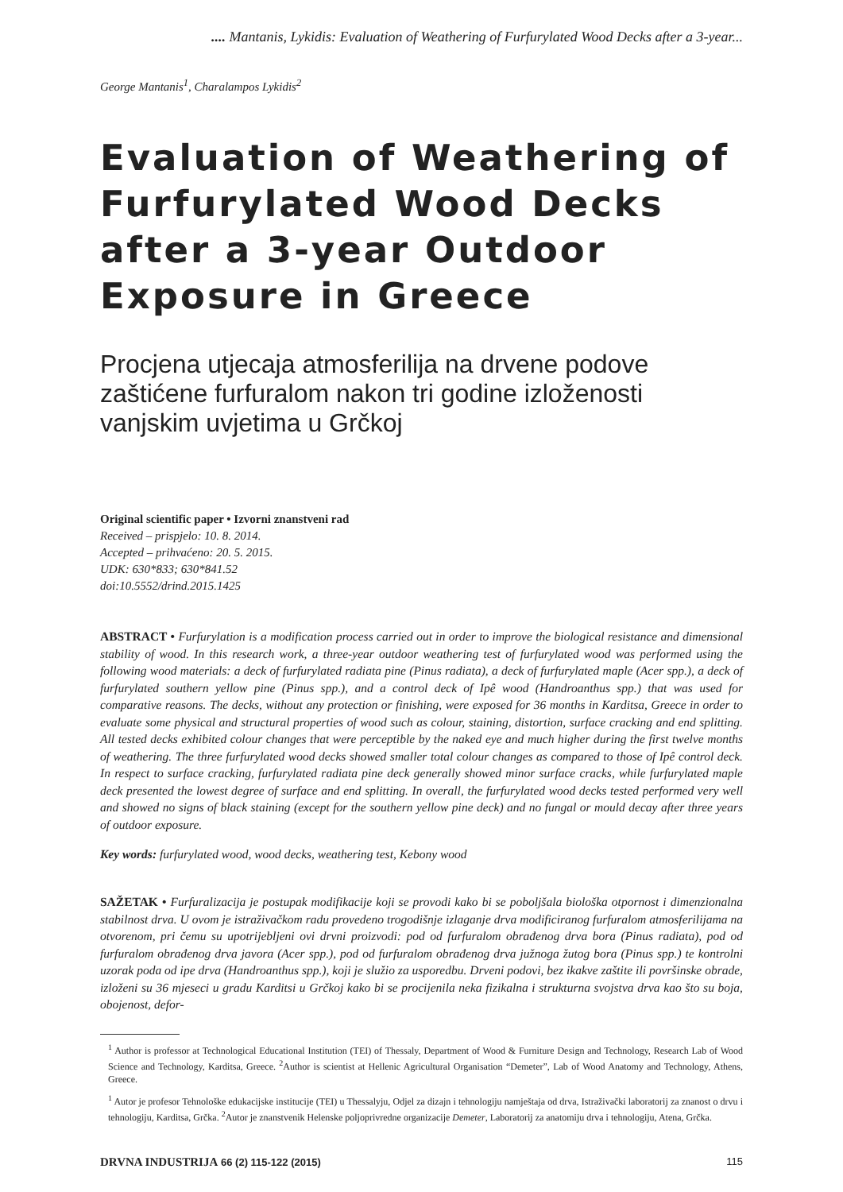.... Mantanis, Lykidis: Evaluation of Weathering of Furfurylated Wood Decks after a 3-year...
George Mantanis<sup>1</sup>, Charalampos Lykidis<sup>2</sup>
Evaluation of Weathering of Furfurylated Wood Decks after a 3-year Outdoor Exposure in Greece
Procjena utjecaja atmosferilija na drvene podove zaštićene furfuralom nakon tri godine izloženosti vanjskim uvjetima u Grčkoj
Original scientific paper • Izvorni znanstveni rad
Received – prispjelo: 10. 8. 2014.
Accepted – prihvaćeno: 20. 5. 2015.
UDK: 630*833; 630*841.52
doi:10.5552/drind.2015.1425
ABSTRACT • Furfurylation is a modification process carried out in order to improve the biological resistance and dimensional stability of wood. In this research work, a three-year outdoor weathering test of furfurylated wood was performed using the following wood materials: a deck of furfurylated radiata pine (Pinus radiata), a deck of furfurylated maple (Acer spp.), a deck of furfurylated southern yellow pine (Pinus spp.), and a control deck of Ipê wood (Handroanthus spp.) that was used for comparative reasons. The decks, without any protection or finishing, were exposed for 36 months in Karditsa, Greece in order to evaluate some physical and structural properties of wood such as colour, staining, distortion, surface cracking and end splitting. All tested decks exhibited colour changes that were perceptible by the naked eye and much higher during the first twelve months of weathering. The three furfurylated wood decks showed smaller total colour changes as compared to those of Ipê control deck. In respect to surface cracking, furfurylated radiata pine deck generally showed minor surface cracks, while furfurylated maple deck presented the lowest degree of surface and end splitting. In overall, the furfurylated wood decks tested performed very well and showed no signs of black staining (except for the southern yellow pine deck) and no fungal or mould decay after three years of outdoor exposure.
Key words: furfurylated wood, wood decks, weathering test, Kebony wood
SAŽETAK • Furfuralizacija je postupak modifikacije koji se provodi kako bi se poboljšala biološka otpornost i dimenzionalna stabilnost drva. U ovom je istraživačkom radu provedeno trogodišnje izlaganje drva modificiranog furfuralom atmosferilijama na otvorenom, pri čemu su upotrijebljeni ovi drvni proizvodi: pod od furfuralom obrađenog drva bora (Pinus radiata), pod od furfuralom obrađenog drva javora (Acer spp.), pod od furfuralom obrađenog drva južnoga žutog bora (Pinus spp.) te kontrolni uzorak poda od ipe drva (Handroanthus spp.), koji je služio za usporedbu. Drveni podovi, bez ikakve zaštite ili površinske obrade, izloženi su 36 mjeseci u gradu Karditsi u Grčkoj kako bi se procijenila neka fizikalna i strukturna svojstva drva kao što su boja, obojenost, defor-
<sup>1</sup> Author is professor at Technological Educational Institution (TEI) of Thessaly, Department of Wood & Furniture Design and Technology, Research Lab of Wood Science and Technology, Karditsa, Greece. <sup>2</sup>Author is scientist at Hellenic Agricultural Organisation “Demeter”, Lab of Wood Anatomy and Technology, Athens, Greece.
<sup>1</sup> Autor je profesor Tehnološke edukacijske institucije (TEI) u Thessalyju, Odjel za dizajn i tehnologiju namještaja od drva, Istraživački laboratorij za znanost o drvu i tehnologiju, Karditsa, Grčka. <sup>2</sup>Autor je znanstvenik Helenske poljoprivredne organizacije Demeter, Laboratorij za anatomiju drva i tehnologiju, Atena, Grčka.
DRVNA INDUSTRIJA 66 (2) 115-122 (2015)
115